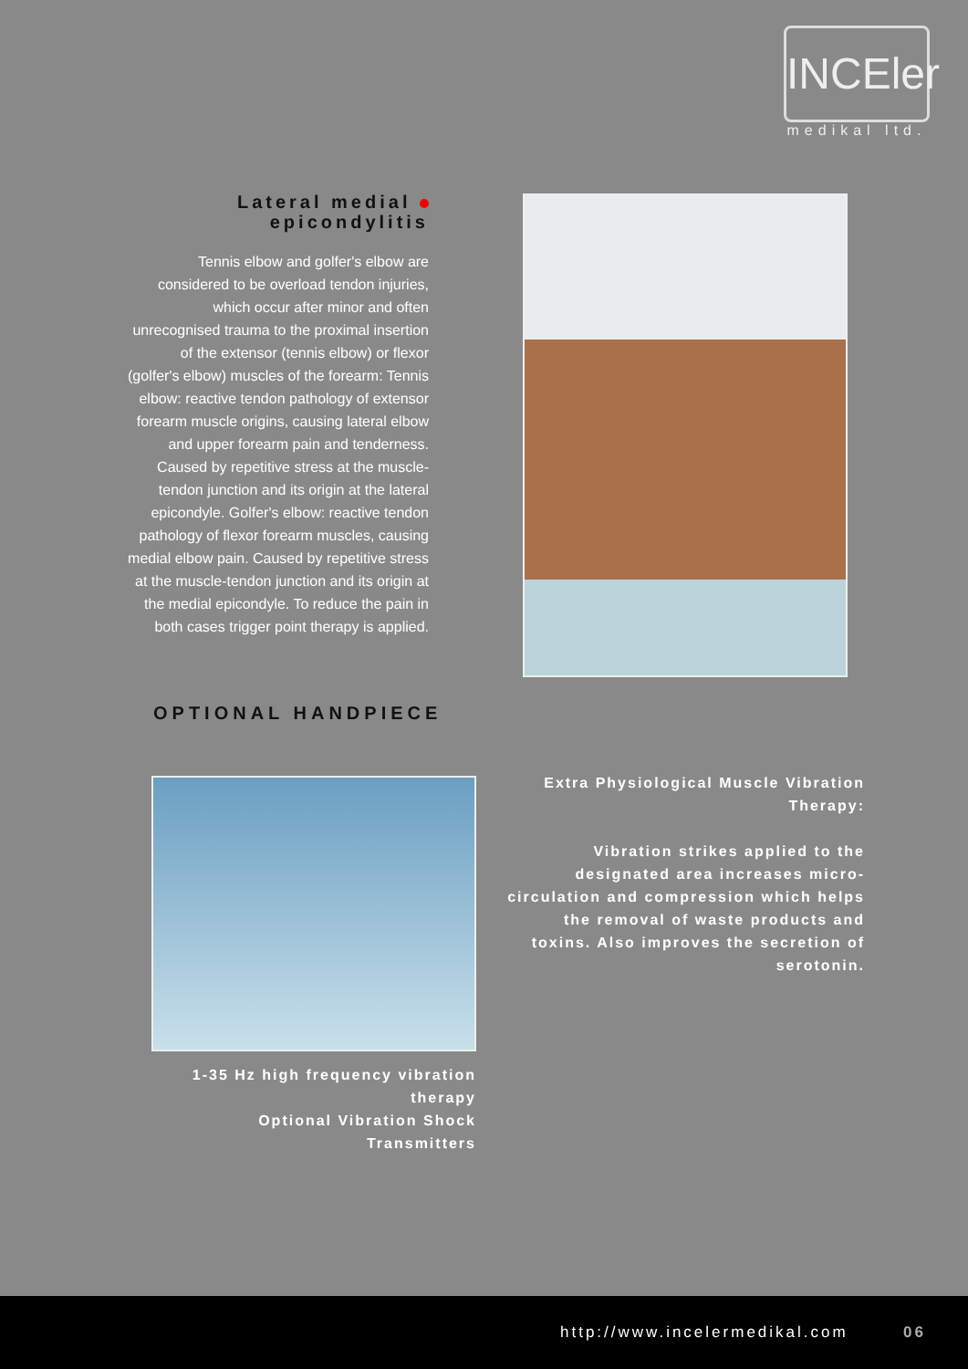INCEler
medikal ltd.
Lateral medial
epicondylitis
Tennis elbow and golfer's elbow are considered to be overload tendon injuries, which occur after minor and often unrecognised trauma to the proximal insertion of the extensor (tennis elbow) or flexor (golfer's elbow) muscles of the forearm: Tennis elbow: reactive tendon pathology of extensor forearm muscle origins, causing lateral elbow and upper forearm pain and tenderness. Caused by repetitive stress at the muscle-tendon junction and its origin at the lateral epicondyle. Golfer's elbow: reactive tendon pathology of flexor forearm muscles, causing medial elbow pain. Caused by repetitive stress at the muscle-tendon junction and its origin at the medial epicondyle. To reduce the pain in both cases trigger point therapy is applied.
OPTIONAL HANDPIECE
1-35 Hz high frequency vibration therapy
Optional Vibration Shock Transmitters
Extra Physiological Muscle Vibration Therapy:
Vibration strikes applied to the designated area increases micro-circulation and compression which helps the removal of waste products and toxins. Also improves the secretion of serotonin.
http://www.incelermedikal.com 06